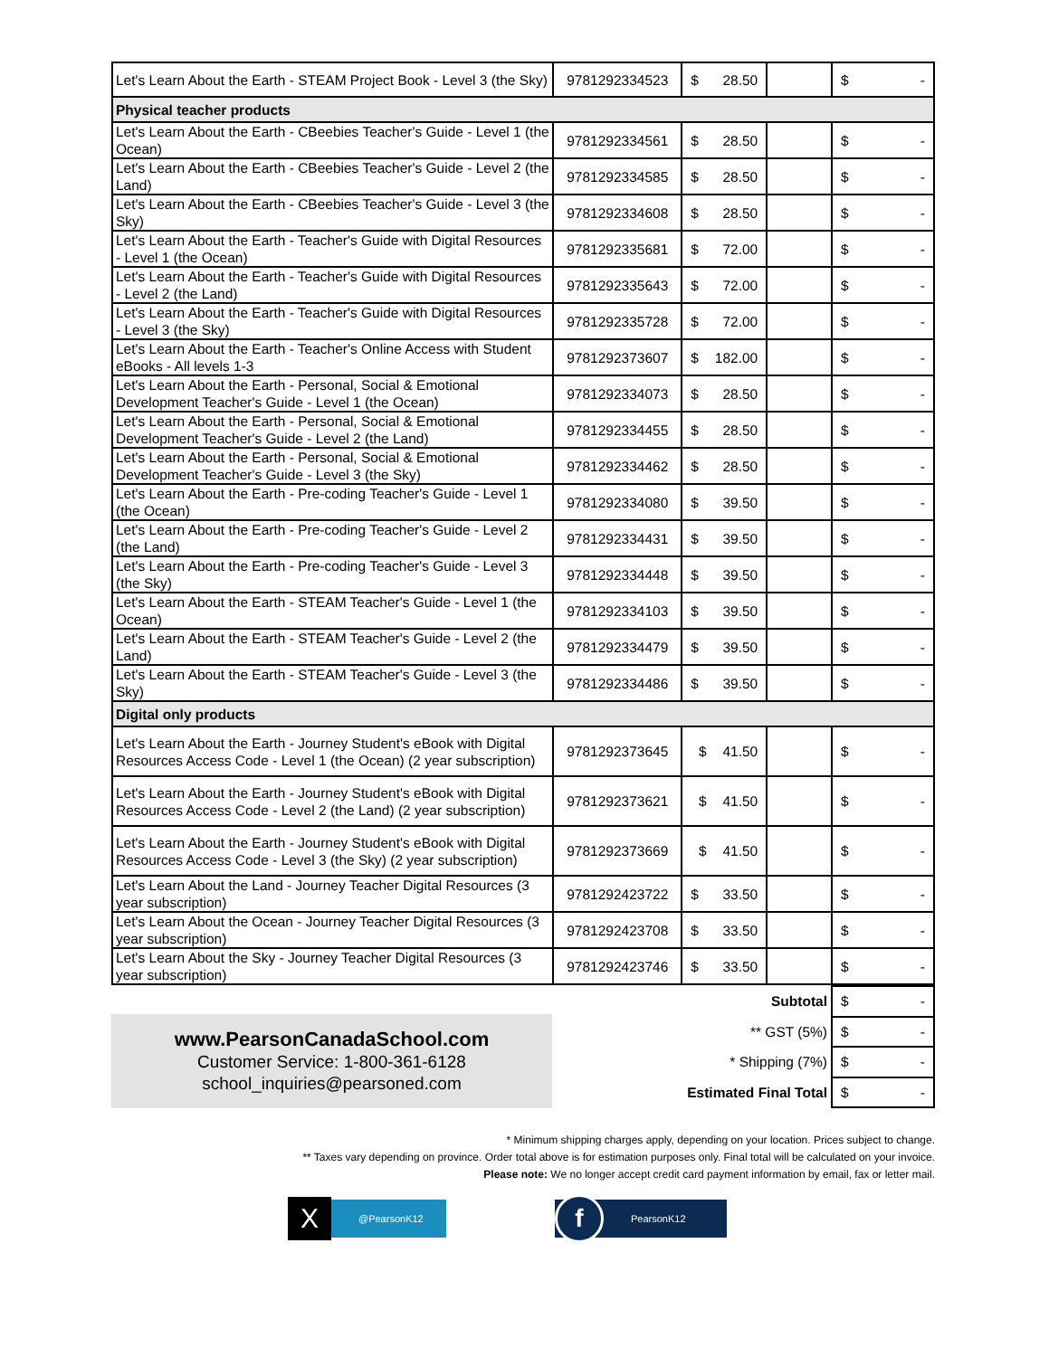| Let's Learn About the Earth - STEAM Project Book - Level 3 (the Sky) | 9781292334523 | $ 28.50 | | $ - |
| Physical teacher products | | | | |
| Let's Learn About the Earth - CBeebies Teacher's Guide - Level 1 (the Ocean) | 9781292334561 | $ 28.50 | | $ - |
| Let's Learn About the Earth - CBeebies Teacher's Guide - Level 2 (the Land) | 9781292334585 | $ 28.50 | | $ - |
| Let's Learn About the Earth - CBeebies Teacher's Guide - Level 3 (the Sky) | 9781292334608 | $ 28.50 | | $ - |
| Let's Learn About the Earth - Teacher's Guide with Digital Resources - Level 1 (the Ocean) | 9781292335681 | $ 72.00 | | $ - |
| Let's Learn About the Earth - Teacher's Guide with Digital Resources - Level 2 (the Land) | 9781292335643 | $ 72.00 | | $ - |
| Let's Learn About the Earth - Teacher's Guide with Digital Resources - Level 3 (the Sky) | 9781292335728 | $ 72.00 | | $ - |
| Let's Learn About the Earth - Teacher's Online Access with Student eBooks - All levels 1-3 | 9781292373607 | $ 182.00 | | $ - |
| Let's Learn About the Earth - Personal, Social & Emotional Development Teacher's Guide - Level 1 (the Ocean) | 9781292334073 | $ 28.50 | | $ - |
| Let's Learn About the Earth - Personal, Social & Emotional Development Teacher's Guide - Level 2 (the Land) | 9781292334455 | $ 28.50 | | $ - |
| Let's Learn About the Earth - Personal, Social & Emotional Development Teacher's Guide - Level 3 (the Sky) | 9781292334462 | $ 28.50 | | $ - |
| Let's Learn About the Earth - Pre-coding Teacher's Guide - Level 1 (the Ocean) | 9781292334080 | $ 39.50 | | $ - |
| Let's Learn About the Earth - Pre-coding Teacher's Guide - Level 2 (the Land) | 9781292334431 | $ 39.50 | | $ - |
| Let's Learn About the Earth - Pre-coding Teacher's Guide - Level 3 (the Sky) | 9781292334448 | $ 39.50 | | $ - |
| Let's Learn About the Earth - STEAM Teacher's Guide - Level 1 (the Ocean) | 9781292334103 | $ 39.50 | | $ - |
| Let's Learn About the Earth - STEAM Teacher's Guide - Level 2 (the Land) | 9781292334479 | $ 39.50 | | $ - |
| Let's Learn About the Earth - STEAM Teacher's Guide - Level 3 (the Sky) | 9781292334486 | $ 39.50 | | $ - |
| Digital only products | | | | |
| Let's Learn About the Earth - Journey Student's eBook with Digital Resources Access Code - Level 1 (the Ocean) (2 year subscription) | 9781292373645 | $ 41.50 | | $ - |
| Let's Learn About the Earth - Journey Student's eBook with Digital Resources Access Code - Level 2 (the Land) (2 year subscription) | 9781292373621 | $ 41.50 | | $ - |
| Let's Learn About the Earth - Journey Student's eBook with Digital Resources Access Code - Level 3 (the Sky) (2 year subscription) | 9781292373669 | $ 41.50 | | $ - |
| Let's Learn About the Land - Journey Teacher Digital Resources (3 year subscription) | 9781292423722 | $ 33.50 | | $ - |
| Let's Learn About the Ocean - Journey Teacher Digital Resources (3 year subscription) | 9781292423708 | $ 33.50 | | $ - |
| Let's Learn About the Sky - Journey Teacher Digital Resources (3 year subscription) | 9781292423746 | $ 33.50 | | $ - |
www.PearsonCanadaSchool.com
Customer Service: 1-800-361-6128
school_inquiries@pearsoned.com
| Subtotal | $ - |
| ** GST (5%) | $ - |
| * Shipping (7%) | $ - |
| Estimated Final Total | $ - |
* Minimum shipping charges apply, depending on your location. Prices subject to change.
** Taxes vary depending on province. Order total above is for estimation purposes only. Final total will be calculated on your invoice.
Please note: We no longer accept credit card payment information by email, fax or letter mail.
X @PearsonK12
f PearsonK12